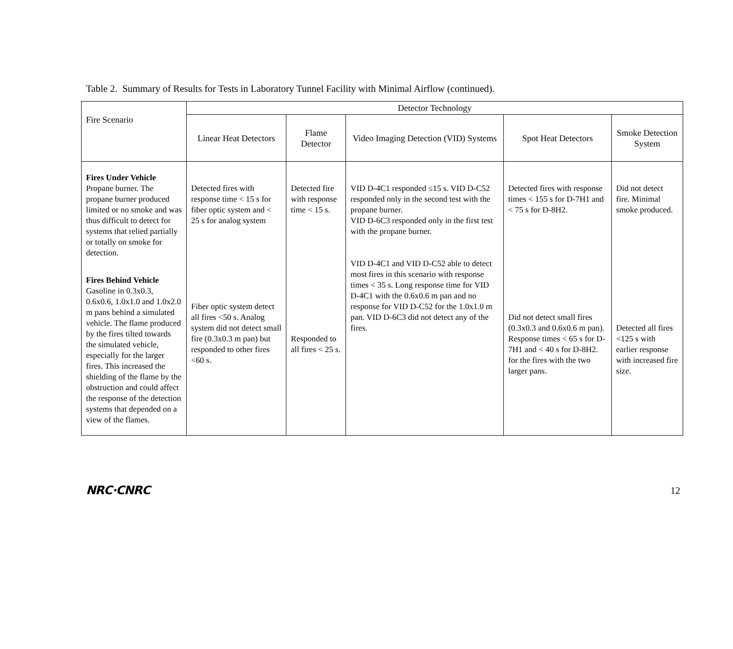Table 2. Summary of Results for Tests in Laboratory Tunnel Facility with Minimal Airflow (continued).
| Fire Scenario | Detector Technology | | | | |
| --- | --- | --- | --- | --- | --- |
| | Linear Heat Detectors | Flame Detector | Video Imaging Detection (VID) Systems | Spot Heat Detectors | Smoke Detection System |
| Fires Under Vehicle Propane burner. The propane burner produced limited or no smoke and was thus difficult to detect for systems that relied partially or totally on smoke for detection. Fires Behind Vehicle Gasoline in 0.3x0.3, 0.6x0.6, 1.0x1.0 and 1.0x2.0 m pans behind a simulated vehicle. The flame produced by the fires tilted towards the simulated vehicle, especially for the larger fires. This increased the shielding of the flame by the obstruction and could affect the response of the detection systems that depended on a view of the flames. | Detected fires with response time < 15 s for fiber optic system and < 25 s for analog system Fiber optic system detect all fires <50 s. Analog system did not detect small fire (0.3x0.3 m pan) but responded to other fires <60 s. | Detected fire with response time < 15 s. Responded to all fires < 25 s. | VID D-4C1 responded ≤15 s. VID D-C52 responded only in the second test with the propane burner. VID D-6C3 responded only in the first test with the propane burner. VID D-4C1 and VID D-C52 able to detect most fires in this scenario with response times < 35 s. Long response time for VID D-4C1 with the 0.6x0.6 m pan and no response for VID D-C52 for the 1.0x1.0 m pan. VID D-6C3 did not detect any of the fires. | Detected fires with response times < 155 s for D-7H1 and < 75 s for D-8H2. Did not detect small fires (0.3x0.3 and 0.6x0.6 m pan). Response times < 65 s for D-7H1 and < 40 s for D-8H2. for the fires with the two larger pans. | Did not detect fire. Minimal smoke produced. Detected all fires <125 s with earlier response with increased fire size. |
NRC·CNRC 12